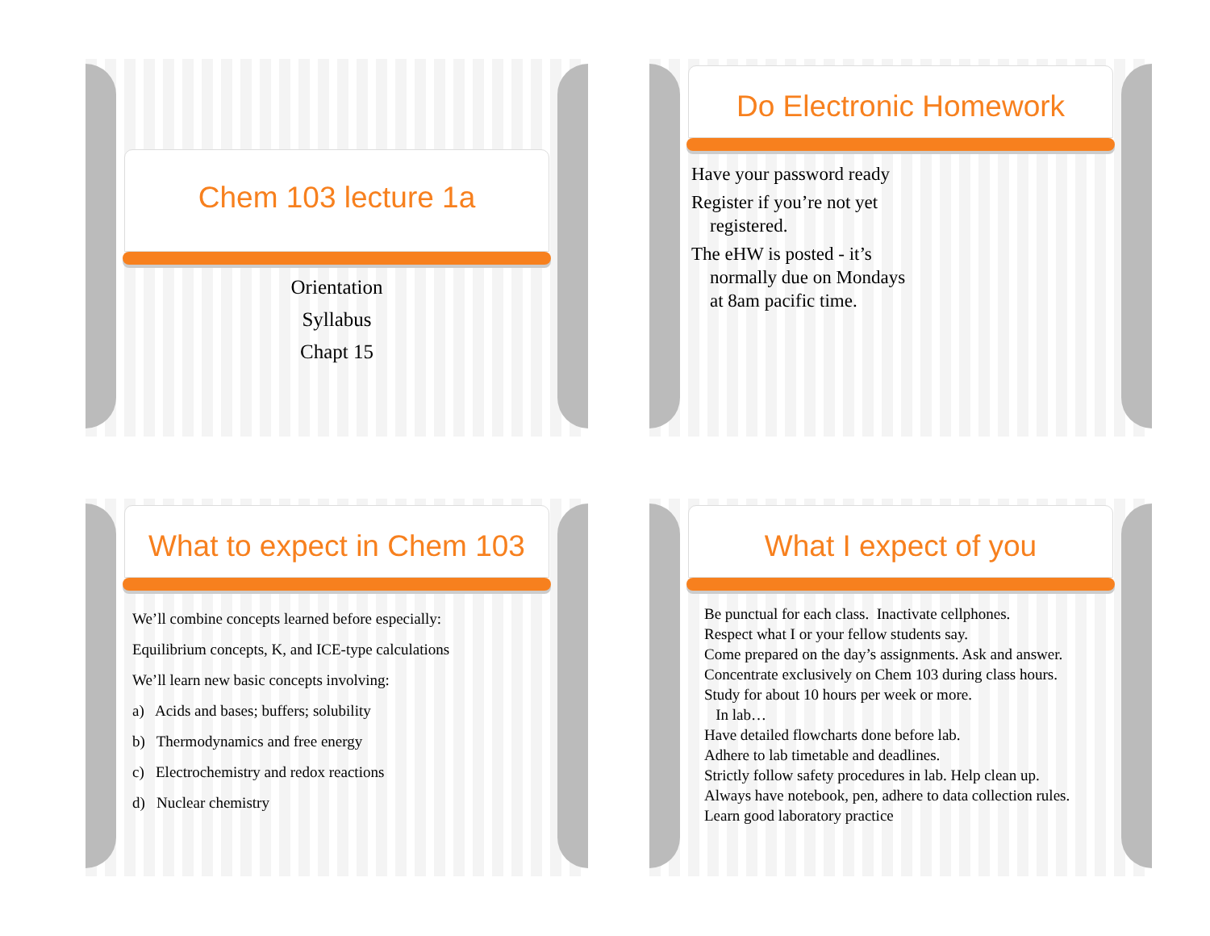Chem 103 lecture 1a
Orientation
Syllabus
Chapt 15
Do Electronic Homework
Have your password ready
Register if you’re not yet registered.
The eHW is posted - it’s normally due on Mondays at 8am pacific time.
What to expect in Chem 103
We’ll combine concepts learned before especially:
Equilibrium concepts, K, and ICE-type calculations
We’ll learn new basic concepts involving:
a) Acids and bases; buffers; solubility
b) Thermodynamics and free energy
c) Electrochemistry and redox reactions
d) Nuclear chemistry
What I expect of you
Be punctual for each class. Inactivate cellphones.
Respect what I or your fellow students say.
Come prepared on the day’s assignments. Ask and answer.
Concentrate exclusively on Chem 103 during class hours.
Study for about 10 hours per week or more.
In lab…
Have detailed flowcharts done before lab.
Adhere to lab timetable and deadlines.
Strictly follow safety procedures in lab. Help clean up.
Always have notebook, pen, adhere to data collection rules.
Learn good laboratory practice